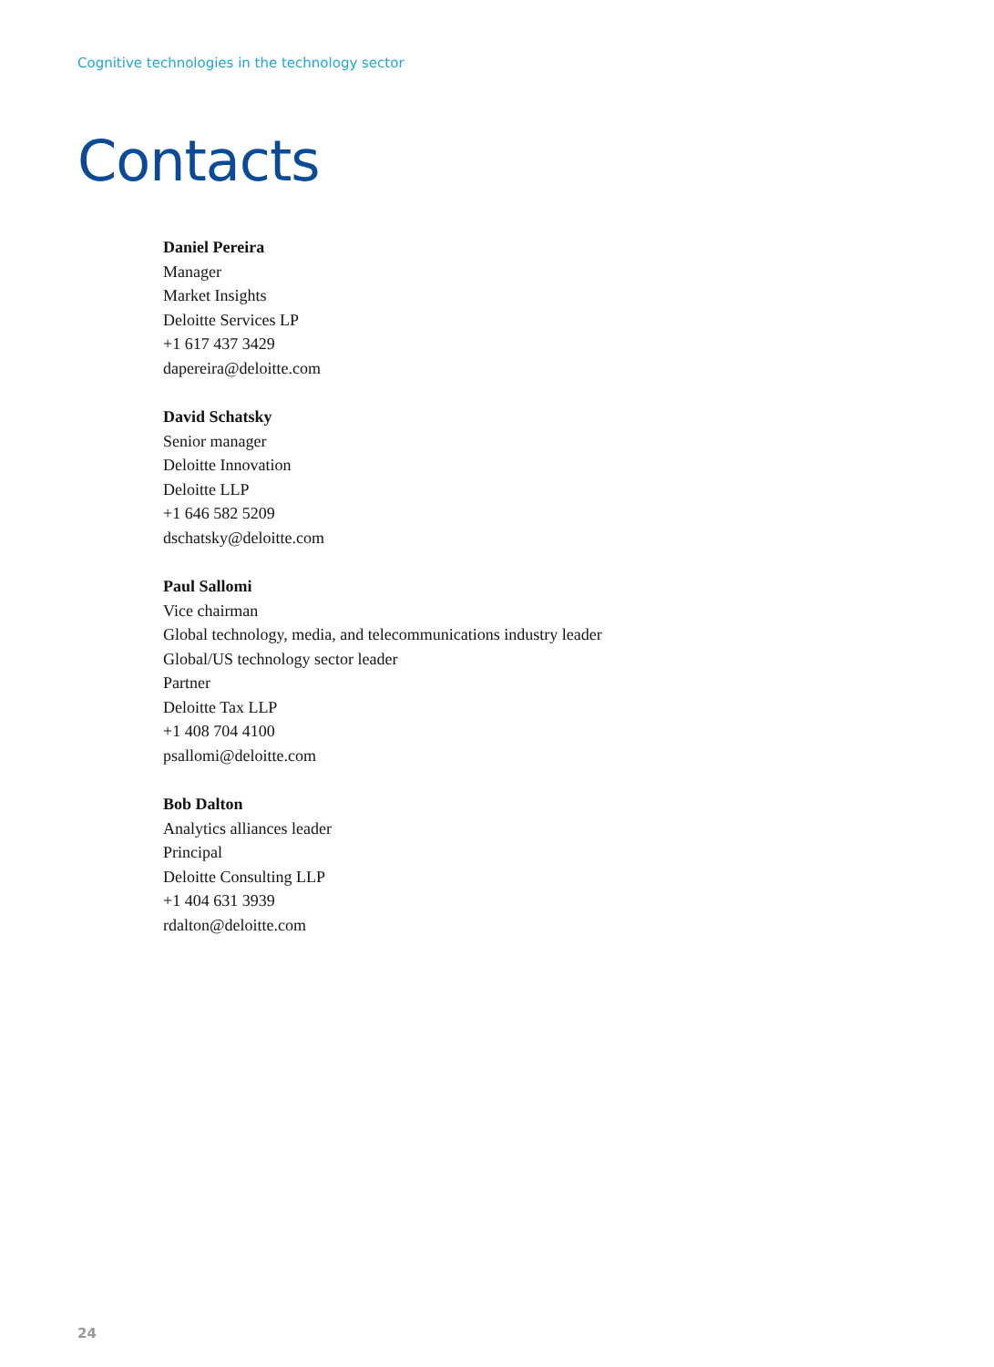Cognitive technologies in the technology sector
Contacts
Daniel Pereira
Manager
Market Insights
Deloitte Services LP
+1 617 437 3429
dapereira@deloitte.com
David Schatsky
Senior manager
Deloitte Innovation
Deloitte LLP
+1 646 582 5209
dschatsky@deloitte.com
Paul Sallomi
Vice chairman
Global technology, media, and telecommunications industry leader
Global/US technology sector leader
Partner
Deloitte Tax LLP
+1 408 704 4100
psallomi@deloitte.com
Bob Dalton
Analytics alliances leader
Principal
Deloitte Consulting LLP
+1 404 631 3939
rdalton@deloitte.com
24